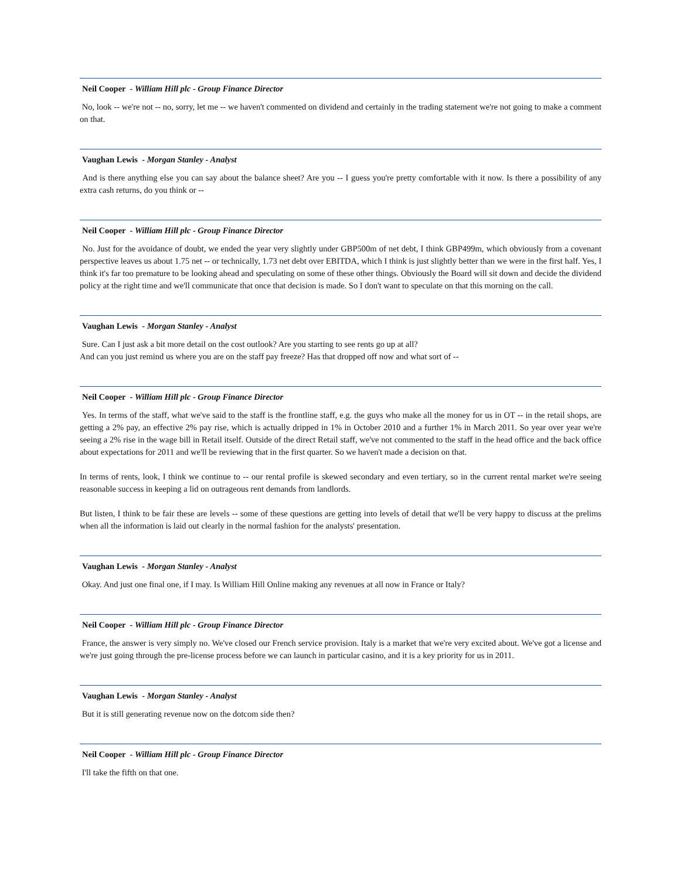Neil Cooper - William Hill plc - Group Finance Director
No, look -- we're not -- no, sorry, let me -- we haven't commented on dividend and certainly in the trading statement we're not going to make a comment on that.
Vaughan Lewis - Morgan Stanley - Analyst
And is there anything else you can say about the balance sheet? Are you -- I guess you're pretty comfortable with it now. Is there a possibility of any extra cash returns, do you think or --
Neil Cooper - William Hill plc - Group Finance Director
No. Just for the avoidance of doubt, we ended the year very slightly under GBP500m of net debt, I think GBP499m, which obviously from a covenant perspective leaves us about 1.75 net -- or technically, 1.73 net debt over EBITDA, which I think is just slightly better than we were in the first half. Yes, I think it's far too premature to be looking ahead and speculating on some of these other things. Obviously the Board will sit down and decide the dividend policy at the right time and we'll communicate that once that decision is made. So I don't want to speculate on that this morning on the call.
Vaughan Lewis - Morgan Stanley - Analyst
Sure. Can I just ask a bit more detail on the cost outlook? Are you starting to see rents go up at all?
And can you just remind us where you are on the staff pay freeze? Has that dropped off now and what sort of --
Neil Cooper - William Hill plc - Group Finance Director
Yes. In terms of the staff, what we've said to the staff is the frontline staff, e.g. the guys who make all the money for us in OT -- in the retail shops, are getting a 2% pay, an effective 2% pay rise, which is actually dripped in 1% in October 2010 and a further 1% in March 2011. So year over year we're seeing a 2% rise in the wage bill in Retail itself. Outside of the direct Retail staff, we've not commented to the staff in the head office and the back office about expectations for 2011 and we'll be reviewing that in the first quarter. So we haven't made a decision on that.
In terms of rents, look, I think we continue to -- our rental profile is skewed secondary and even tertiary, so in the current rental market we're seeing reasonable success in keeping a lid on outrageous rent demands from landlords.
But listen, I think to be fair these are levels -- some of these questions are getting into levels of detail that we'll be very happy to discuss at the prelims when all the information is laid out clearly in the normal fashion for the analysts' presentation.
Vaughan Lewis - Morgan Stanley - Analyst
Okay. And just one final one, if I may. Is William Hill Online making any revenues at all now in France or Italy?
Neil Cooper - William Hill plc - Group Finance Director
France, the answer is very simply no. We've closed our French service provision. Italy is a market that we're very excited about. We've got a license and we're just going through the pre-license process before we can launch in particular casino, and it is a key priority for us in 2011.
Vaughan Lewis - Morgan Stanley - Analyst
But it is still generating revenue now on the dotcom side then?
Neil Cooper - William Hill plc - Group Finance Director
I'll take the fifth on that one.